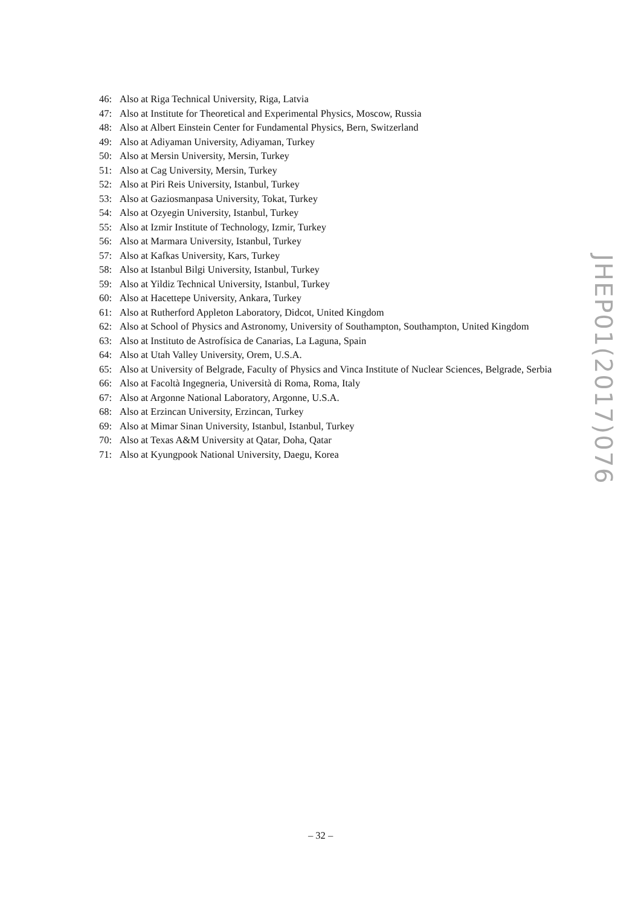46: Also at Riga Technical University, Riga, Latvia
47: Also at Institute for Theoretical and Experimental Physics, Moscow, Russia
48: Also at Albert Einstein Center for Fundamental Physics, Bern, Switzerland
49: Also at Adiyaman University, Adiyaman, Turkey
50: Also at Mersin University, Mersin, Turkey
51: Also at Cag University, Mersin, Turkey
52: Also at Piri Reis University, Istanbul, Turkey
53: Also at Gaziosmanpasa University, Tokat, Turkey
54: Also at Ozyegin University, Istanbul, Turkey
55: Also at Izmir Institute of Technology, Izmir, Turkey
56: Also at Marmara University, Istanbul, Turkey
57: Also at Kafkas University, Kars, Turkey
58: Also at Istanbul Bilgi University, Istanbul, Turkey
59: Also at Yildiz Technical University, Istanbul, Turkey
60: Also at Hacettepe University, Ankara, Turkey
61: Also at Rutherford Appleton Laboratory, Didcot, United Kingdom
62: Also at School of Physics and Astronomy, University of Southampton, Southampton, United Kingdom
63: Also at Instituto de Astrofísica de Canarias, La Laguna, Spain
64: Also at Utah Valley University, Orem, U.S.A.
65: Also at University of Belgrade, Faculty of Physics and Vinca Institute of Nuclear Sciences, Belgrade, Serbia
66: Also at Facoltà Ingegneria, Università di Roma, Roma, Italy
67: Also at Argonne National Laboratory, Argonne, U.S.A.
68: Also at Erzincan University, Erzincan, Turkey
69: Also at Mimar Sinan University, Istanbul, Istanbul, Turkey
70: Also at Texas A&M University at Qatar, Doha, Qatar
71: Also at Kyungpook National University, Daegu, Korea
JHEP01(2017)076
– 32 –